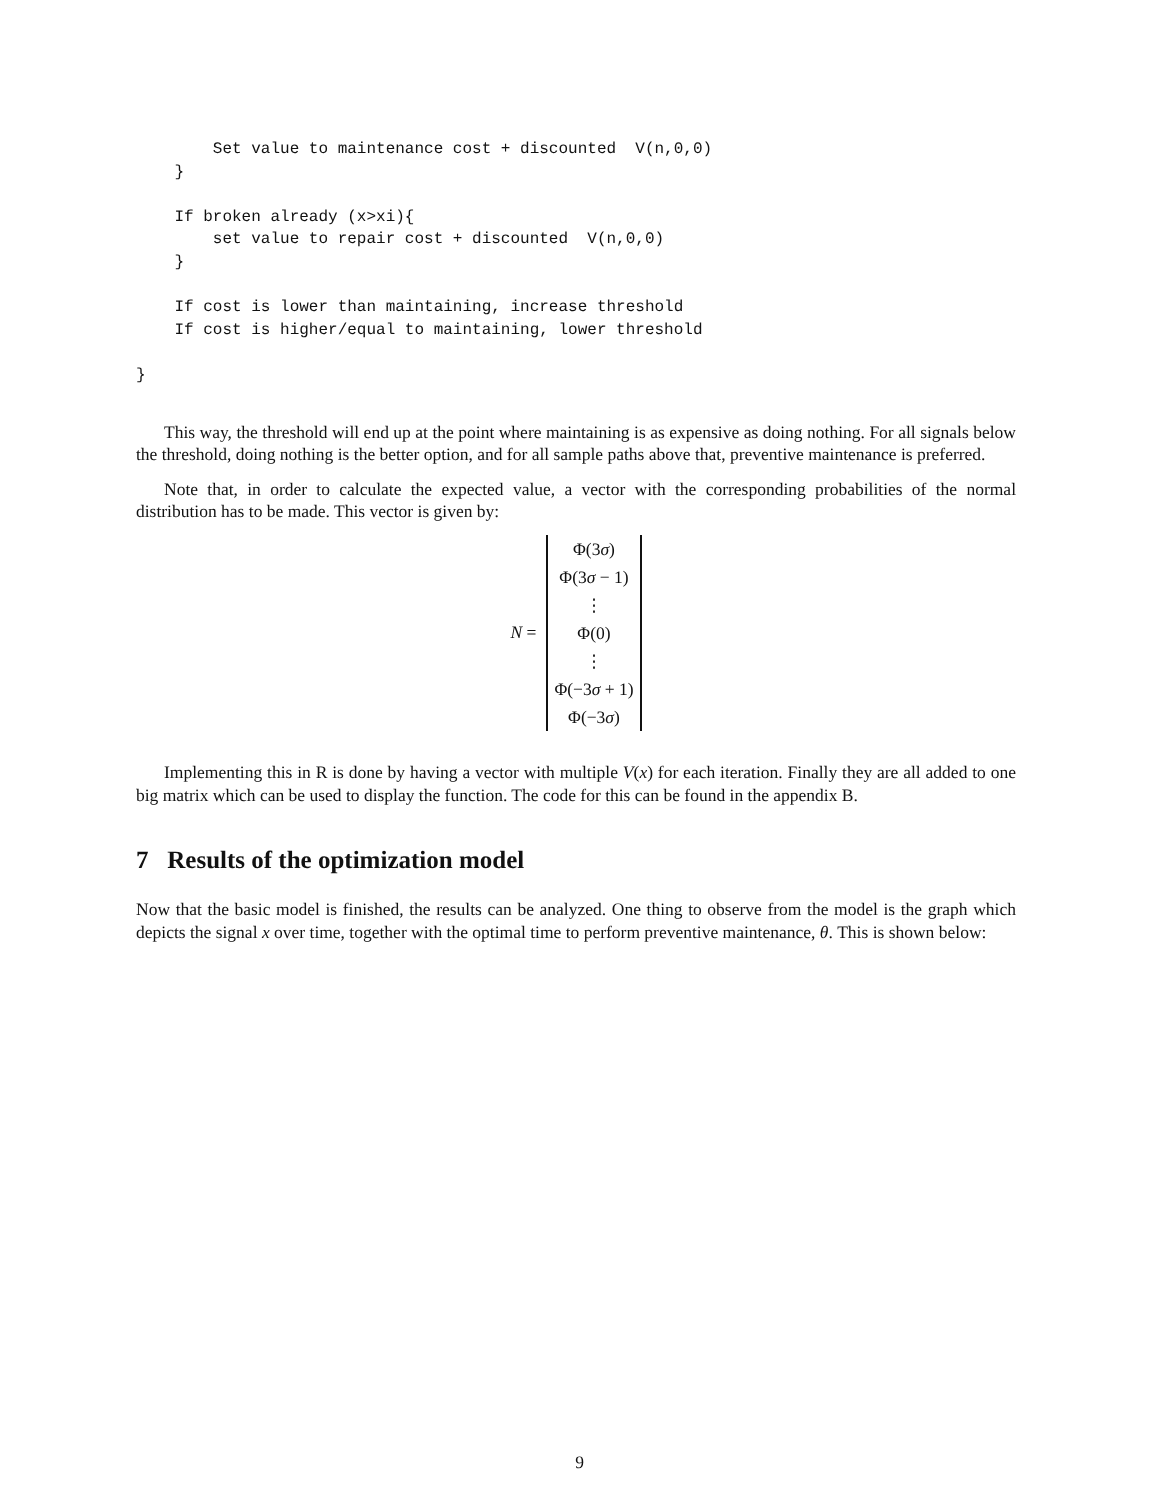Set value to maintenance cost + discounted  V(n,0,0)
    }

    If broken already (x>xi){
        set value to repair cost + discounted  V(n,0,0)
    }

    If cost is lower than maintaining, increase threshold
    If cost is higher/equal to maintaining, lower threshold

}
This way, the threshold will end up at the point where maintaining is as expensive as doing nothing. For all signals below the threshold, doing nothing is the better option, and for all sample paths above that, preventive maintenance is preferred.
Note that, in order to calculate the expected value, a vector with the corresponding probabilities of the normal distribution has to be made. This vector is given by:
N =
Φ(3σ)
Φ(3σ − 1)
⋮
Φ(0)
⋮
Φ(−3σ + 1)
Φ(−3σ)
Implementing this in R is done by having a vector with multiple V(x) for each iteration. Finally they are all added to one big matrix which can be used to display the function. The code for this can be found in the appendix B.
7 Results of the optimization model
Now that the basic model is finished, the results can be analyzed. One thing to observe from the model is the graph which depicts the signal x over time, together with the optimal time to perform preventive maintenance, θ. This is shown below:
9